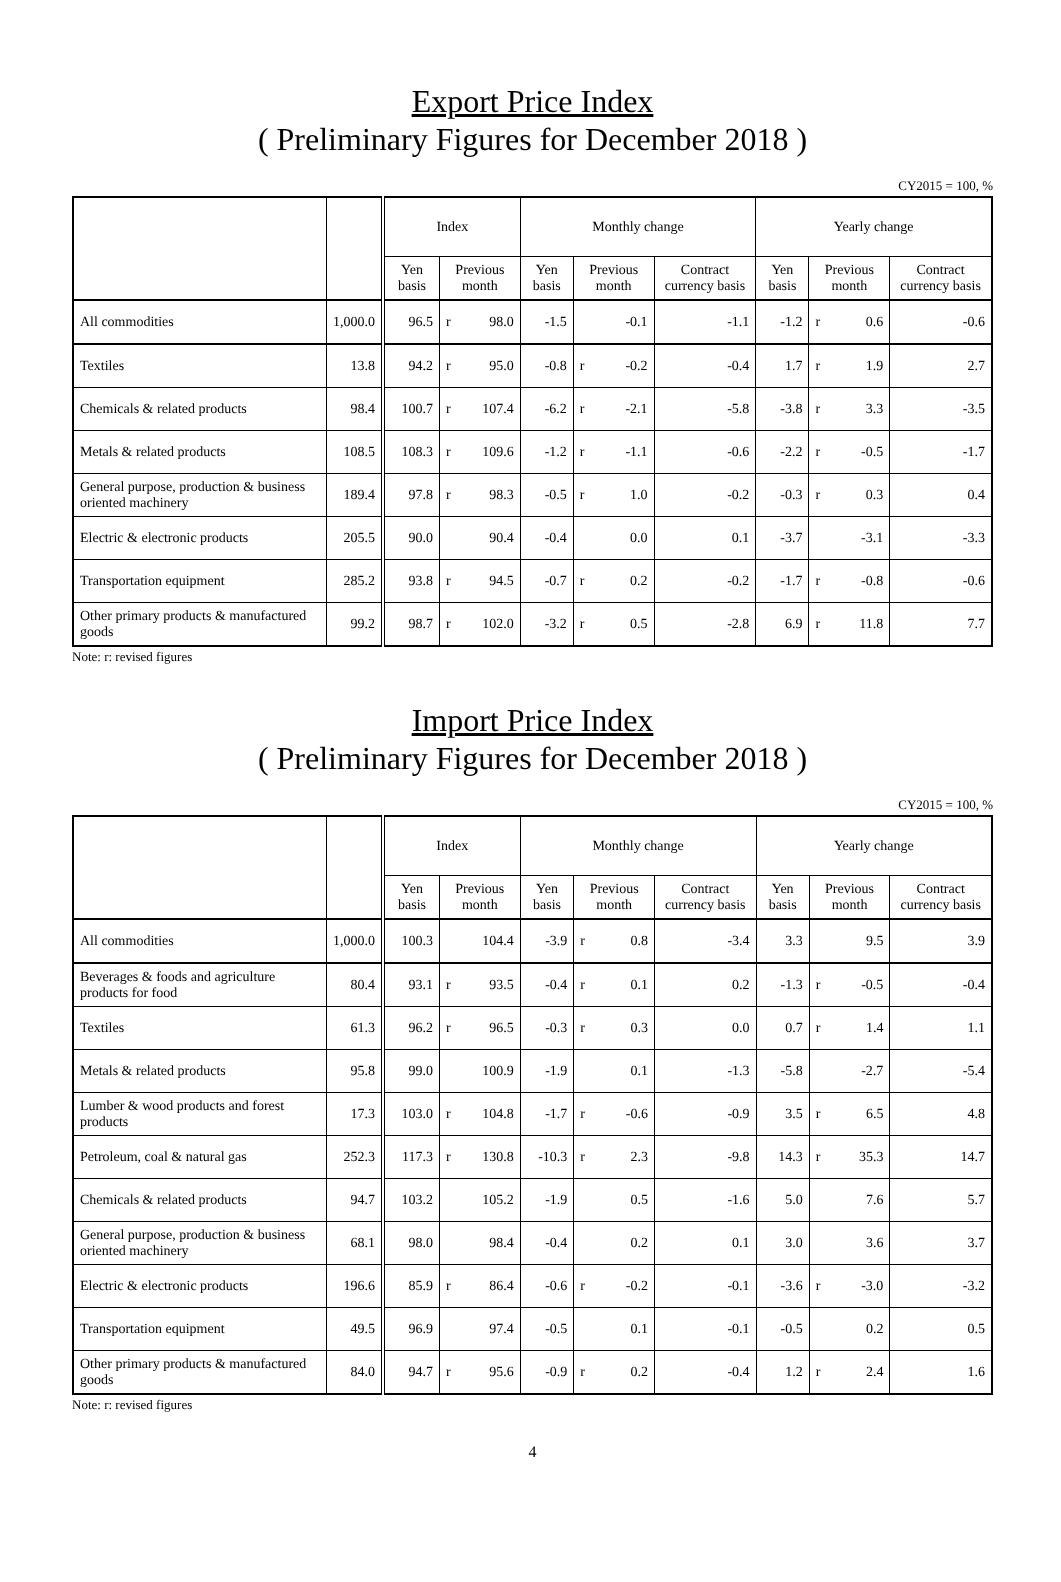Export Price Index
( Preliminary Figures for December 2018 )
CY2015 = 100, %
| | | Index | | | Monthly change | | | | Yearly change | | | |
| --- | --- | --- | --- | --- | --- | --- | --- | --- | --- | --- | --- | --- |
| | | Yen basis | Previous month | | Yen basis | Previous month | | Contract currency basis | Yen basis | Previous month | | Contract currency basis |
| All commodities | 1,000.0 | 96.5 | r | 98.0 | -1.5 | | -0.1 | -1.1 | -1.2 | r | 0.6 | -0.6 |
| Textiles | 13.8 | 94.2 | r | 95.0 | -0.8 | r | -0.2 | -0.4 | 1.7 | r | 1.9 | 2.7 |
| Chemicals & related products | 98.4 | 100.7 | r | 107.4 | -6.2 | r | -2.1 | -5.8 | -3.8 | r | 3.3 | -3.5 |
| Metals & related products | 108.5 | 108.3 | r | 109.6 | -1.2 | r | -1.1 | -0.6 | -2.2 | r | -0.5 | -1.7 |
| General purpose, production & business oriented machinery | 189.4 | 97.8 | r | 98.3 | -0.5 | r | 1.0 | -0.2 | -0.3 | r | 0.3 | 0.4 |
| Electric & electronic products | 205.5 | 90.0 | | 90.4 | -0.4 | | 0.0 | 0.1 | -3.7 | | -3.1 | -3.3 |
| Transportation equipment | 285.2 | 93.8 | r | 94.5 | -0.7 | r | 0.2 | -0.2 | -1.7 | r | -0.8 | -0.6 |
| Other primary products & manufactured goods | 99.2 | 98.7 | r | 102.0 | -3.2 | r | 0.5 | -2.8 | 6.9 | r | 11.8 | 7.7 |
Note: r: revised figures
Import Price Index
( Preliminary Figures for December 2018 )
CY2015 = 100, %
| | | Index | | | Monthly change | | | | Yearly change | | | |
| --- | --- | --- | --- | --- | --- | --- | --- | --- | --- | --- | --- | --- |
| | | Yen basis | Previous month | | Yen basis | Previous month | | Contract currency basis | Yen basis | Previous month | | Contract currency basis |
| All commodities | 1,000.0 | 100.3 | | 104.4 | -3.9 | r | 0.8 | -3.4 | 3.3 | | 9.5 | 3.9 |
| Beverages & foods and agriculture products for food | 80.4 | 93.1 | r | 93.5 | -0.4 | r | 0.1 | 0.2 | -1.3 | r | -0.5 | -0.4 |
| Textiles | 61.3 | 96.2 | r | 96.5 | -0.3 | r | 0.3 | 0.0 | 0.7 | r | 1.4 | 1.1 |
| Metals & related products | 95.8 | 99.0 | | 100.9 | -1.9 | | 0.1 | -1.3 | -5.8 | | -2.7 | -5.4 |
| Lumber & wood products and forest products | 17.3 | 103.0 | r | 104.8 | -1.7 | r | -0.6 | -0.9 | 3.5 | r | 6.5 | 4.8 |
| Petroleum, coal & natural gas | 252.3 | 117.3 | r | 130.8 | -10.3 | r | 2.3 | -9.8 | 14.3 | r | 35.3 | 14.7 |
| Chemicals & related products | 94.7 | 103.2 | | 105.2 | -1.9 | | 0.5 | -1.6 | 5.0 | | 7.6 | 5.7 |
| General purpose, production & business oriented machinery | 68.1 | 98.0 | | 98.4 | -0.4 | | 0.2 | 0.1 | 3.0 | | 3.6 | 3.7 |
| Electric & electronic products | 196.6 | 85.9 | r | 86.4 | -0.6 | r | -0.2 | -0.1 | -3.6 | r | -3.0 | -3.2 |
| Transportation equipment | 49.5 | 96.9 | | 97.4 | -0.5 | | 0.1 | -0.1 | -0.5 | | 0.2 | 0.5 |
| Other primary products & manufactured goods | 84.0 | 94.7 | r | 95.6 | -0.9 | r | 0.2 | -0.4 | 1.2 | r | 2.4 | 1.6 |
Note: r: revised figures
4